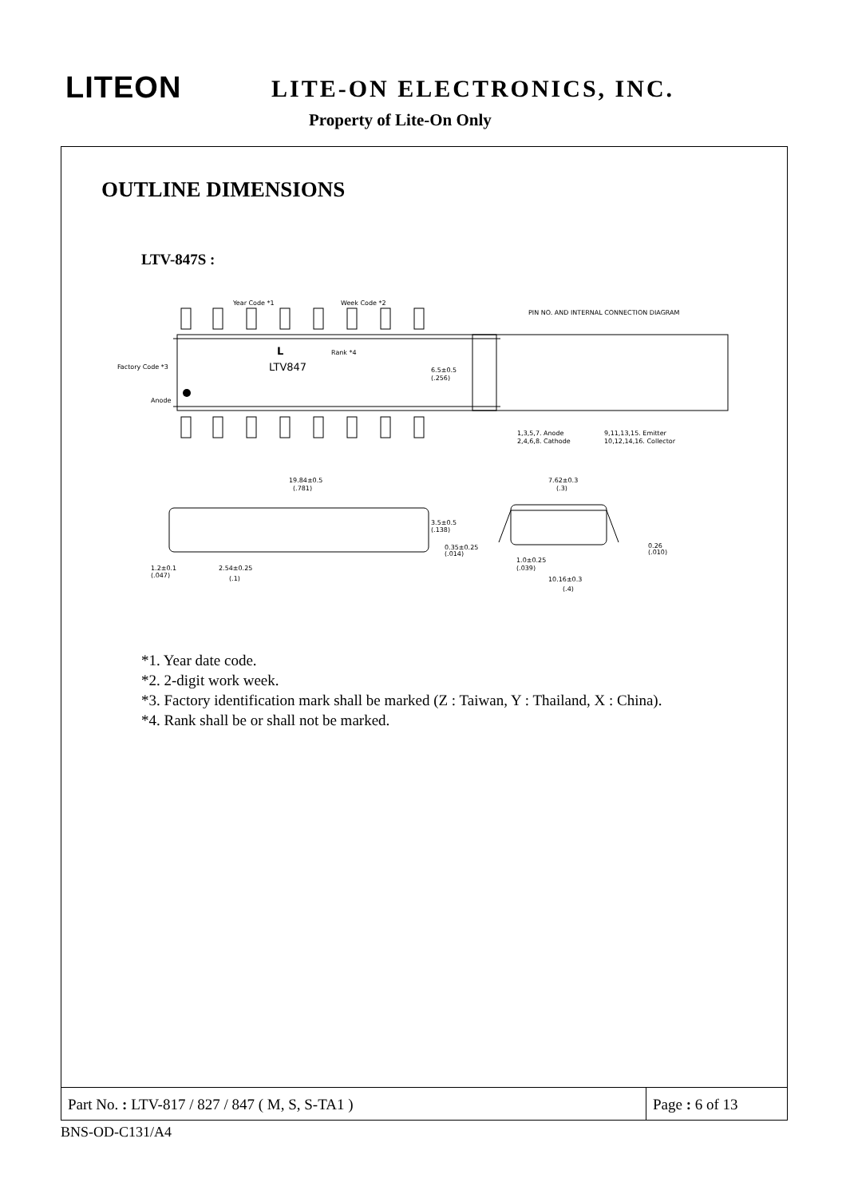LITEON
LITE-ON ELECTRONICS, INC.
Property of Lite-On Only
OUTLINE DIMENSIONS
LTV-847S :
Year Code *1
Week Code *2
PIN NO. AND INTERNAL CONNECTION DIAGRAM
Factory Code *3
Anode
L
Rank *4
LTV847
6.5±0.5
(.256)
1,3,5,7. Anode
2,4,6,8. Cathode
9,11,13,15. Emitter
10,12,14,16. Collector
19.84±0.5
(.781)
7.62±0.3
(.3)
3.5±0.5
(.138)
0.35±0.25
(.014)
0.26
(.010)
1.0±0.25
(.039)
1.2±0.1
(.047)
2.54±0.25
(.1)
10.16±0.3
(.4)
*1. Year date code.
*2. 2-digit work week.
*3. Factory identification mark shall be marked (Z : Taiwan, Y : Thailand, X : China).
*4. Rank shall be or shall not be marked.
Part No. : LTV-817 / 827 / 847 ( M, S, S-TA1 )
Page : 6 of 13
BNS-OD-C131/A4